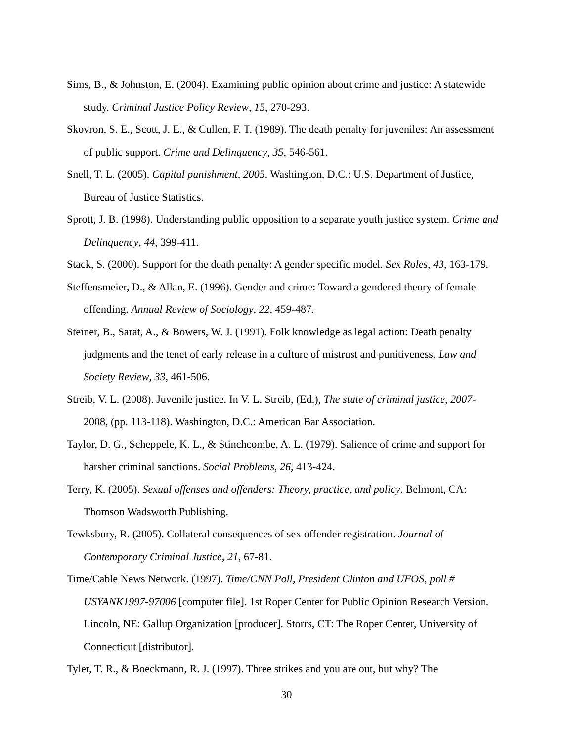Sims, B., & Johnston, E. (2004). Examining public opinion about crime and justice: A statewide study. Criminal Justice Policy Review, 15, 270-293.
Skovron, S. E., Scott, J. E., & Cullen, F. T. (1989). The death penalty for juveniles: An assessment of public support. Crime and Delinquency, 35, 546-561.
Snell, T. L. (2005). Capital punishment, 2005. Washington, D.C.: U.S. Department of Justice, Bureau of Justice Statistics.
Sprott, J. B. (1998). Understanding public opposition to a separate youth justice system. Crime and Delinquency, 44, 399-411.
Stack, S. (2000). Support for the death penalty: A gender specific model. Sex Roles, 43, 163-179.
Steffensmeier, D., & Allan, E. (1996). Gender and crime: Toward a gendered theory of female offending. Annual Review of Sociology, 22, 459-487.
Steiner, B., Sarat, A., & Bowers, W. J. (1991). Folk knowledge as legal action: Death penalty judgments and the tenet of early release in a culture of mistrust and punitiveness. Law and Society Review, 33, 461-506.
Streib, V. L. (2008). Juvenile justice. In V. L. Streib, (Ed.), The state of criminal justice, 2007- 2008, (pp. 113-118). Washington, D.C.: American Bar Association.
Taylor, D. G., Scheppele, K. L., & Stinchcombe, A. L. (1979). Salience of crime and support for harsher criminal sanctions. Social Problems, 26, 413-424.
Terry, K. (2005). Sexual offenses and offenders: Theory, practice, and policy. Belmont, CA: Thomson Wadsworth Publishing.
Tewksbury, R. (2005). Collateral consequences of sex offender registration. Journal of Contemporary Criminal Justice, 21, 67-81.
Time/Cable News Network. (1997). Time/CNN Poll, President Clinton and UFOS, poll # USYANK1997-97006 [computer file]. 1st Roper Center for Public Opinion Research Version. Lincoln, NE: Gallup Organization [producer]. Storrs, CT: The Roper Center, University of Connecticut [distributor].
Tyler, T. R., & Boeckmann, R. J. (1997). Three strikes and you are out, but why? The
30